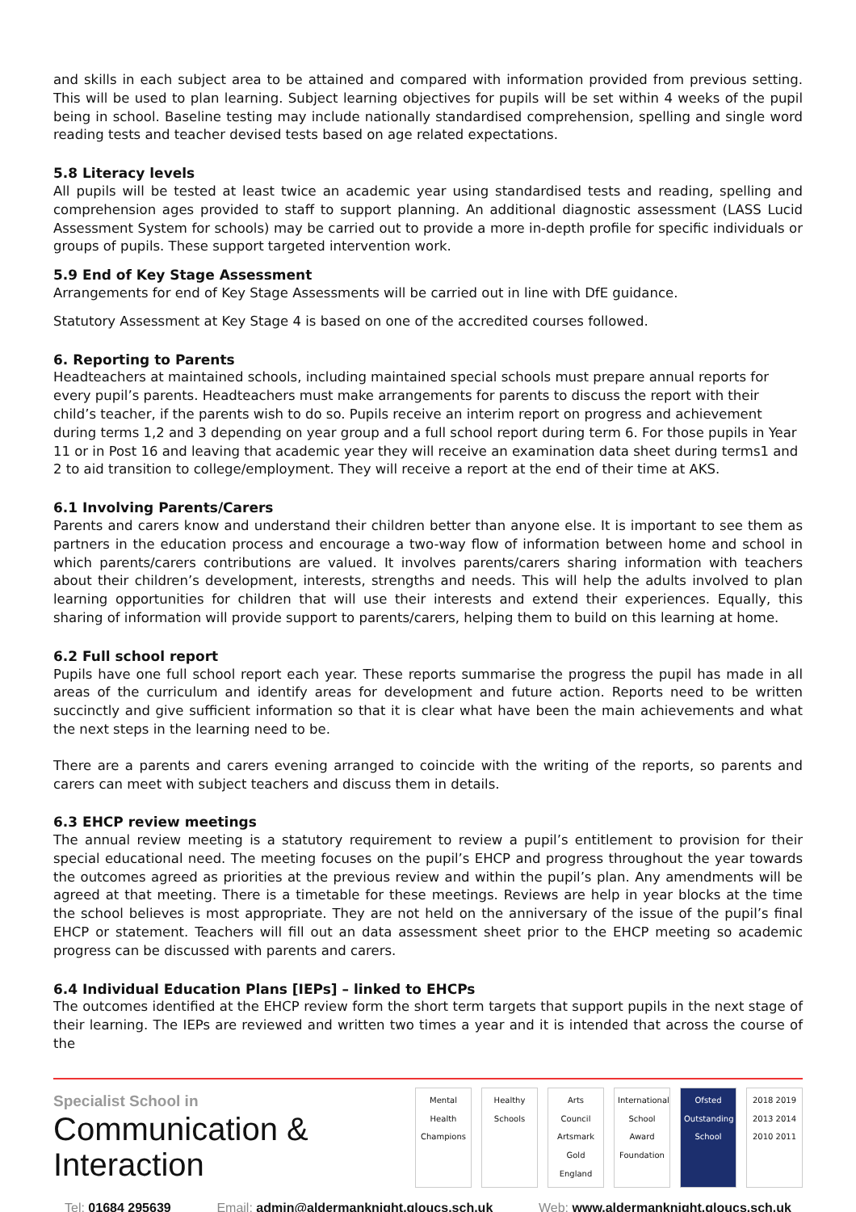and skills in each subject area to be attained and compared with information provided from previous setting. This will be used to plan learning. Subject learning objectives for pupils will be set within 4 weeks of the pupil being in school. Baseline testing may include nationally standardised comprehension, spelling and single word reading tests and teacher devised tests based on age related expectations.
5.8 Literacy levels
All pupils will be tested at least twice an academic year using standardised tests and reading, spelling and comprehension ages provided to staff to support planning. An additional diagnostic assessment (LASS Lucid Assessment System for schools) may be carried out to provide a more in-depth profile for specific individuals or groups of pupils. These support targeted intervention work.
5.9 End of Key Stage Assessment
Arrangements for end of Key Stage Assessments will be carried out in line with DfE guidance.
Statutory Assessment at Key Stage 4 is based on one of the accredited courses followed.
6. Reporting to Parents
Headteachers at maintained schools, including maintained special schools must prepare annual reports for every pupil’s parents. Headteachers must make arrangements for parents to discuss the report with their child’s teacher, if the parents wish to do so. Pupils receive an interim report on progress and achievement during terms 1,2 and 3 depending on year group and a full school report during term 6. For those pupils in Year 11 or in Post 16 and leaving that academic year they will receive an examination data sheet during terms1 and 2 to aid transition to college/employment. They will receive a report at the end of their time at AKS.
6.1 Involving Parents/Carers
Parents and carers know and understand their children better than anyone else. It is important to see them as partners in the education process and encourage a two-way flow of information between home and school in which parents/carers contributions are valued. It involves parents/carers sharing information with teachers about their children’s development, interests, strengths and needs. This will help the adults involved to plan learning opportunities for children that will use their interests and extend their experiences. Equally, this sharing of information will provide support to parents/carers, helping them to build on this learning at home.
6.2 Full school report
Pupils have one full school report each year. These reports summarise the progress the pupil has made in all areas of the curriculum and identify areas for development and future action. Reports need to be written succinctly and give sufficient information so that it is clear what have been the main achievements and what the next steps in the learning need to be.
There are a parents and carers evening arranged to coincide with the writing of the reports, so parents and carers can meet with subject teachers and discuss them in details.
6.3 EHCP review meetings
The annual review meeting is a statutory requirement to review a pupil’s entitlement to provision for their special educational need. The meeting focuses on the pupil’s EHCP and progress throughout the year towards the outcomes agreed as priorities at the previous review and within the pupil’s plan. Any amendments will be agreed at that meeting. There is a timetable for these meetings. Reviews are help in year blocks at the time the school believes is most appropriate. They are not held on the anniversary of the issue of the pupil’s final EHCP or statement. Teachers will fill out an data assessment sheet prior to the EHCP meeting so academic progress can be discussed with parents and carers.
6.4 Individual Education Plans [IEPs] – linked to EHCPs
The outcomes identified at the EHCP review form the short term targets that support pupils in the next stage of their learning. The IEPs are reviewed and written two times a year and it is intended that across the course of the
Specialist School in
Communication & Interaction
Mental Health Champions
Healthy Schools
Arts Council Artsmark Gold England
International School Award Foundation
Ofsted Outstanding School
2018 2019 2013 2014 2010 2011
Tel: 01684 295639 Email: admin@aldermanknight.gloucs.sch.uk
Web: www.aldermanknight.gloucs.sch.uk